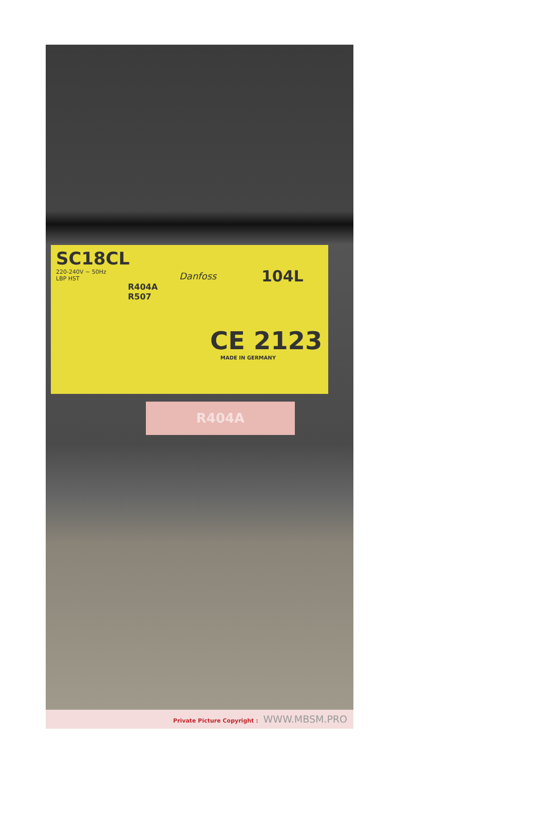SC18CL
220-240V ~ 50Hz
LBP HST
R404A
R507
Danfoss
104L
CE 2123
MADE IN GERMANY
R404A
Private Picture Copyright : WWW.MBSM.PRO